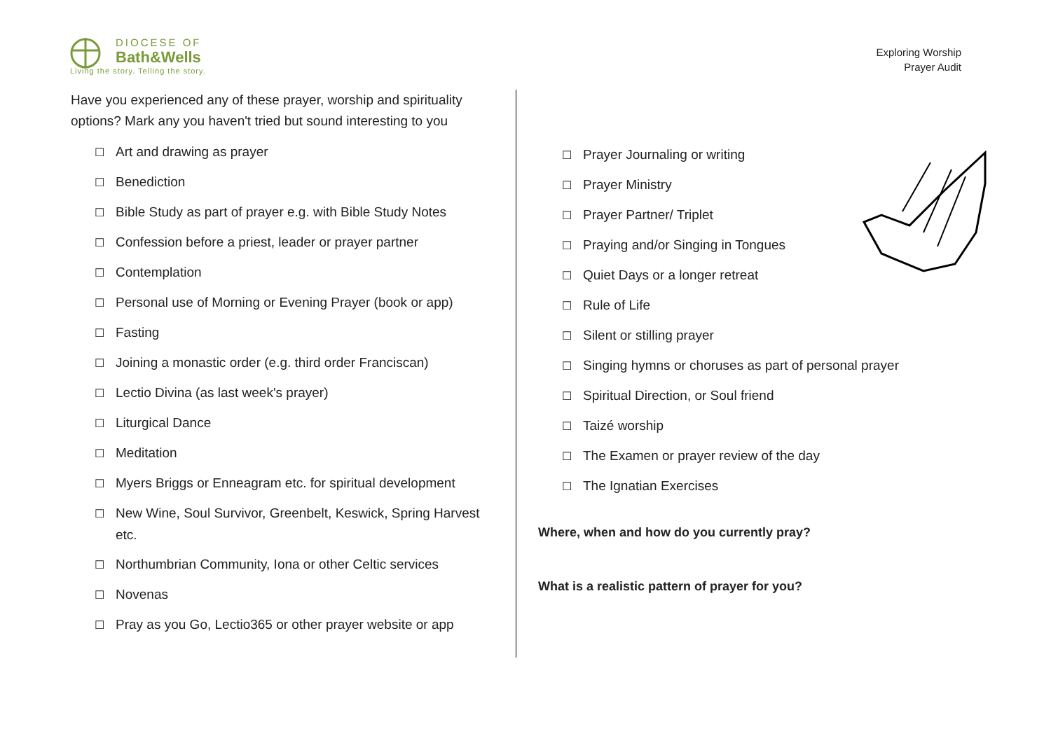DIOCESE OF
Bath&Wells
Living the story. Telling the story.
Exploring Worship
Prayer Audit
Have you experienced any of these prayer, worship and spirituality options? Mark any you haven't tried but sound interesting to you
☐ Art and drawing as prayer
☐ Benediction
☐ Bible Study as part of prayer e.g. with Bible Study Notes
☐ Confession before a priest, leader or prayer partner
☐ Contemplation
☐ Personal use of Morning or Evening Prayer (book or app)
☐ Fasting
☐ Joining a monastic order (e.g. third order Franciscan)
☐ Lectio Divina (as last week's prayer)
☐ Liturgical Dance
☐ Meditation
☐ Myers Briggs or Enneagram etc. for spiritual development
☐ New Wine, Soul Survivor, Greenbelt, Keswick, Spring Harvest etc.
☐ Northumbrian Community, Iona or other Celtic services
☐ Novenas
☐ Pray as you Go, Lectio365 or other prayer website or app
☐ Prayer Journaling or writing
☐ Prayer Ministry
☐ Prayer Partner/ Triplet
☐ Praying and/or Singing in Tongues
☐ Quiet Days or a longer retreat
☐ Rule of Life
☐ Silent or stilling prayer
☐ Singing hymns or choruses as part of personal prayer
☐ Spiritual Direction, or Soul friend
☐ Taizé worship
☐ The Examen or prayer review of the day
☐ The Ignatian Exercises
Where, when and how do you currently pray?
What is a realistic pattern of prayer for you?